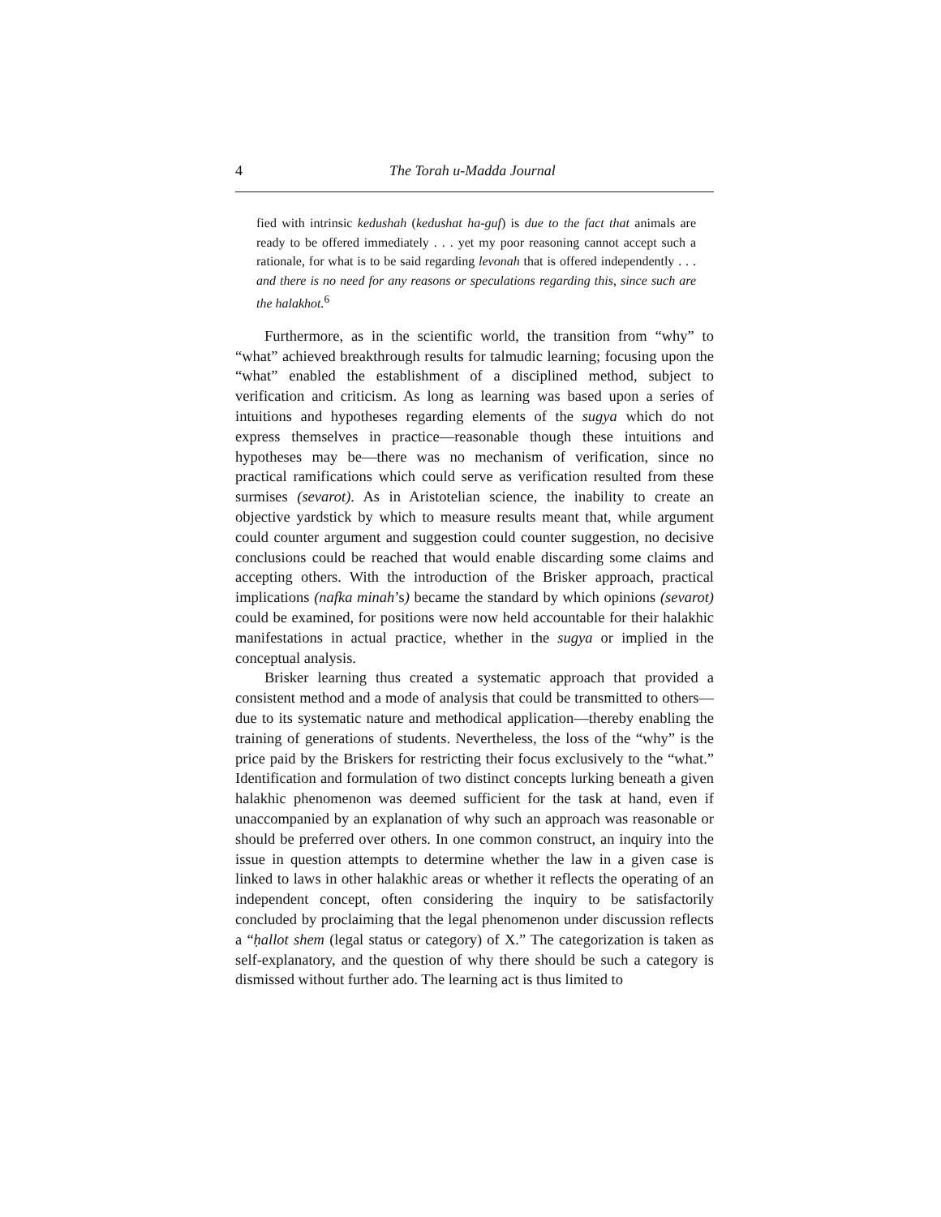4 The Torah u-Madda Journal
fied with intrinsic kedushah (kedushat ha-guf) is due to the fact that animals are ready to be offered immediately . . . yet my poor reasoning cannot accept such a rationale, for what is to be said regarding levonah that is offered independently . . . and there is no need for any reasons or speculations regarding this, since such are the halakhot.<sup>6</sup>
Furthermore, as in the scientific world, the transition from “why” to “what” achieved breakthrough results for talmudic learning; focusing upon the “what” enabled the establishment of a disciplined method, subject to verification and criticism. As long as learning was based upon a series of intuitions and hypotheses regarding elements of the sugya which do not express themselves in practice—reasonable though these intuitions and hypotheses may be—there was no mechanism of verification, since no practical ramifications which could serve as verification resulted from these surmises (sevarot). As in Aristotelian science, the inability to create an objective yardstick by which to measure results meant that, while argument could counter argument and suggestion could counter suggestion, no decisive conclusions could be reached that would enable discarding some claims and accepting others. With the introduction of the Brisker approach, practical implications (nafka minah’s) became the standard by which opinions (sevarot) could be examined, for positions were now held accountable for their halakhic manifestations in actual practice, whether in the sugya or implied in the conceptual analysis.
Brisker learning thus created a systematic approach that provided a consistent method and a mode of analysis that could be transmitted to others—due to its systematic nature and methodical application—thereby enabling the training of generations of students. Nevertheless, the loss of the “why” is the price paid by the Briskers for restricting their focus exclusively to the “what.” Identification and formulation of two distinct concepts lurking beneath a given halakhic phenomenon was deemed sufficient for the task at hand, even if unaccompanied by an explanation of why such an approach was reasonable or should be preferred over others. In one common construct, an inquiry into the issue in question attempts to determine whether the law in a given case is linked to laws in other halakhic areas or whether it reflects the operating of an independent concept, often considering the inquiry to be satisfactorily concluded by proclaiming that the legal phenomenon under discussion reflects a “ḥallot shem (legal status or category) of X.” The categorization is taken as self-explanatory, and the question of why there should be such a category is dismissed without further ado. The learning act is thus limited to